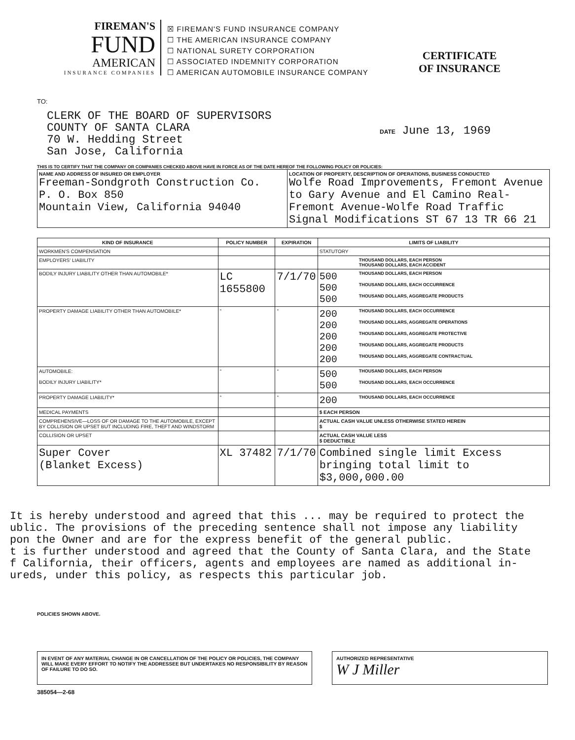FIREMAN'S
FUND
AMERICAN
INSURANCE COMPANIES
☒ FIREMAN'S FUND INSURANCE COMPANY
☐ THE AMERICAN INSURANCE COMPANY
☐ NATIONAL SURETY CORPORATION
☐ ASSOCIATED INDEMNITY CORPORATION
☐ AMERICAN AUTOMOBILE INSURANCE COMPANY
CERTIFICATE
OF INSURANCE
TO:
CLERK OF THE BOARD OF SUPERVISORS
COUNTY OF SANTA CLARA
70 W. Hedding Street
San Jose, California
DATE June 13, 1969
THIS IS TO CERTIFY THAT THE COMPANY OR COMPANIES CHECKED ABOVE HAVE IN FORCE AS OF THE DATE HEREOF THE FOLLOWING POLICY OR POLICIES:
| NAME AND ADDRESS OF INSURED OR EMPLOYER Freeman-Sondgroth Construction Co. P. O. Box 850 Mountain View, California 94040 | LOCATION OF PROPERTY, DESCRIPTION OF OPERATIONS, BUSINESS CONDUCTED Wolfe Road Improvements, Fremont Avenue to Gary Avenue and El Camino Real-Fremont Avenue-Wolfe Road Traffic Signal Modifications ST 67 13 TR 66 21 |
| KIND OF INSURANCE | POLICY NUMBER | EXPIRATION | LIMITS OF LIABILITY |
| --- | --- | --- | --- |
| WORKMEN'S COMPENSATION | | | STATUTORY |
| EMPLOYERS' LIABILITY | | | THOUSAND DOLLARS, EACH PERSON THOUSAND DOLLARS, EACH ACCIDENT |
| BODILY INJURY LIABILITY OTHER THAN AUTOMOBILE* | LC 1655800 | 7/1/70 | 500 THOUSAND DOLLARS, EACH PERSON 500 THOUSAND DOLLARS, EACH OCCURRENCE 500 THOUSAND DOLLARS, AGGREGATE PRODUCTS |
| PROPERTY DAMAGE LIABILITY OTHER THAN AUTOMOBILE* | " | " | 200 THOUSAND DOLLARS, EACH OCCURRENCE 200 THOUSAND DOLLARS, AGGREGATE OPERATIONS 200 THOUSAND DOLLARS, AGGREGATE PROTECTIVE 200 THOUSAND DOLLARS, AGGREGATE PRODUCTS 200 THOUSAND DOLLARS, AGGREGATE CONTRACTUAL |
| AUTOMOBILE: BODILY INJURY LIABILITY* | " | " | 500 THOUSAND DOLLARS, EACH PERSON 500 THOUSAND DOLLARS, EACH OCCURRENCE |
| PROPERTY DAMAGE LIABILITY* | " | " | 200 THOUSAND DOLLARS, EACH OCCURRENCE |
| MEDICAL PAYMENTS | | | $ EACH PERSON |
| COMPREHENSIVE—LOSS OF OR DAMAGE TO THE AUTOMOBILE, EXCEPT BY COLLISION OR UPSET BUT INCLUDING FIRE, THEFT AND WINDSTORM | | | ACTUAL CASH VALUE UNLESS OTHERWISE STATED HEREIN $ |
| COLLISION OR UPSET | | | ACTUAL CASH VALUE LESS $ DEDUCTIBLE |
| Super Cover (Blanket Excess) | XL 37482 | 7/1/70 | Combined single limit Excess bringing total limit to $3,000,000.00 |
It is hereby understood and agreed that this ... may be required to protect the
ublic. The provisions of the preceding sentence shall not impose any liability
pon the Owner and are for the express benefit of the general public.
t is further understood and agreed that the County of Santa Clara, and the State
f California, their officers, agents and employees are named as additional in-
ureds, under this policy, as respects this particular job.
POLICIES SHOWN ABOVE.
IN EVENT OF ANY MATERIAL CHANGE IN OR CANCELLATION OF THE POLICY OR POLICIES, THE COMPANY WILL MAKE EVERY EFFORT TO NOTIFY THE ADDRESSEE BUT UNDERTAKES NO RESPONSIBILITY BY REASON OF FAILURE TO DO SO.
AUTHORIZED REPRESENTATIVE
W J Miller
385054—2-68